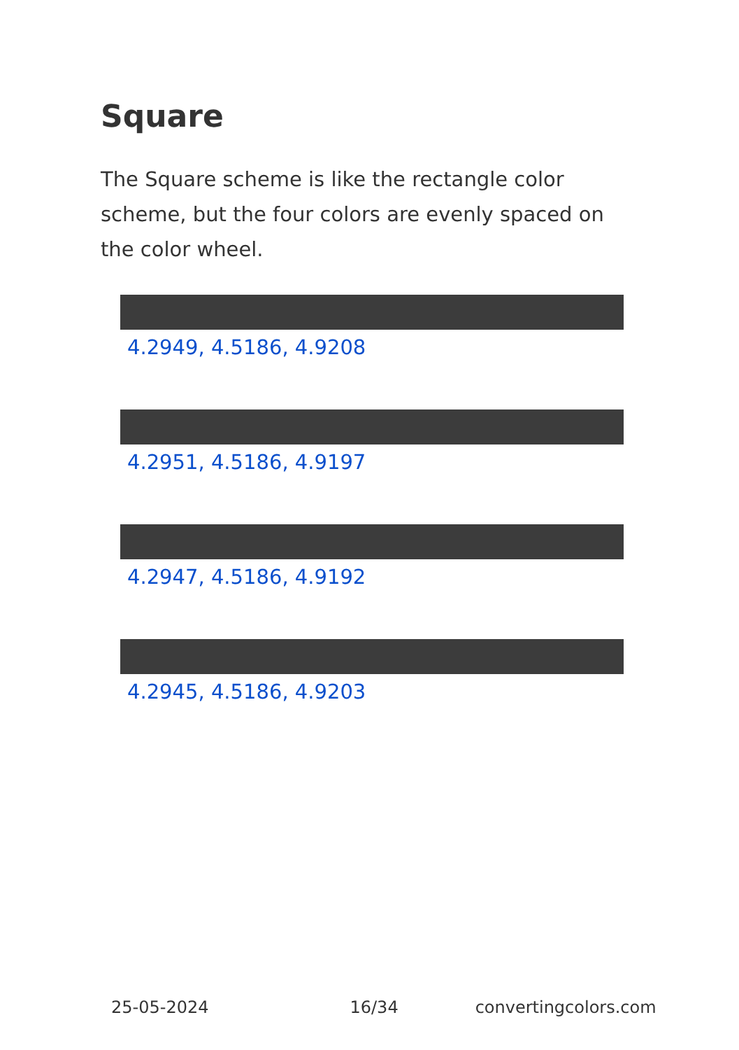Square
The Square scheme is like the rectangle color scheme, but the four colors are evenly spaced on the color wheel.
4.2949, 4.5186, 4.9208
4.2951, 4.5186, 4.9197
4.2947, 4.5186, 4.9192
4.2945, 4.5186, 4.9203
25-05-2024 16/34 convertingcolors.com